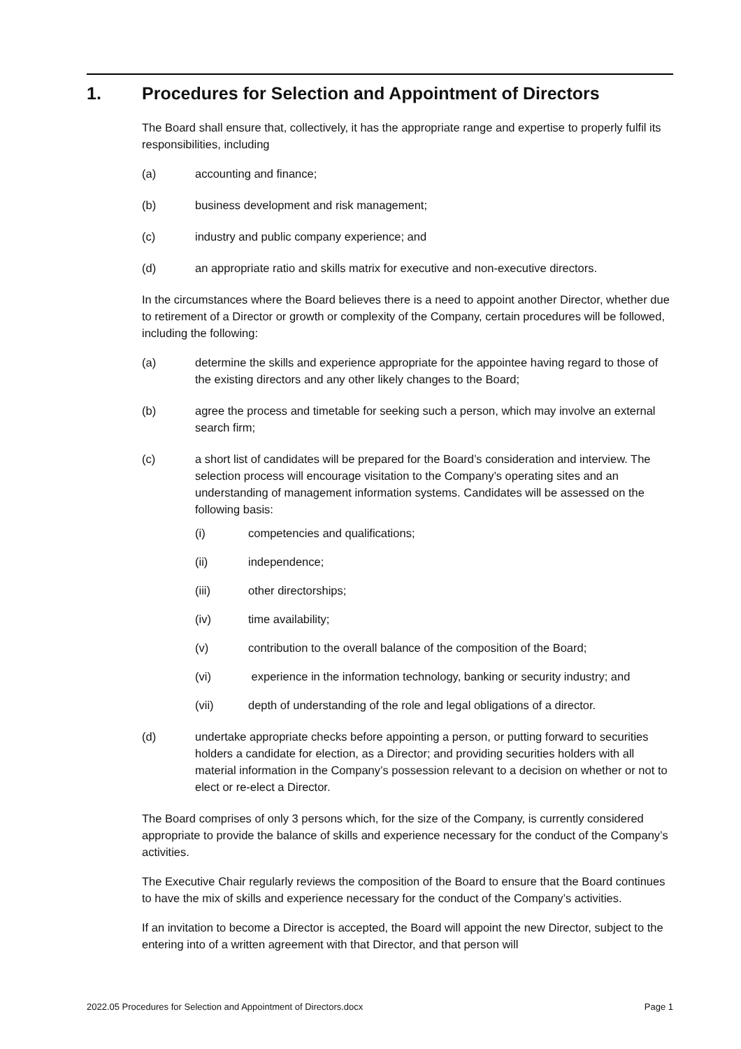1. Procedures for Selection and Appointment of Directors
The Board shall ensure that, collectively, it has the appropriate range and expertise to properly fulfil its responsibilities, including
(a) accounting and finance;
(b) business development and risk management;
(c) industry and public company experience; and
(d) an appropriate ratio and skills matrix for executive and non-executive directors.
In the circumstances where the Board believes there is a need to appoint another Director, whether due to retirement of a Director or growth or complexity of the Company, certain procedures will be followed, including the following:
(a) determine the skills and experience appropriate for the appointee having regard to those of the existing directors and any other likely changes to the Board;
(b) agree the process and timetable for seeking such a person, which may involve an external search firm;
(c) a short list of candidates will be prepared for the Board’s consideration and interview. The selection process will encourage visitation to the Company’s operating sites and an understanding of management information systems. Candidates will be assessed on the following basis:
(i) competencies and qualifications;
(ii) independence;
(iii) other directorships;
(iv) time availability;
(v) contribution to the overall balance of the composition of the Board;
(vi) experience in the information technology, banking or security industry; and
(vii) depth of understanding of the role and legal obligations of a director.
(d) undertake appropriate checks before appointing a person, or putting forward to securities holders a candidate for election, as a Director; and providing securities holders with all material information in the Company’s possession relevant to a decision on whether or not to elect or re-elect a Director.
The Board comprises of only 3 persons which, for the size of the Company, is currently considered appropriate to provide the balance of skills and experience necessary for the conduct of the Company’s activities.
The Executive Chair regularly reviews the composition of the Board to ensure that the Board continues to have the mix of skills and experience necessary for the conduct of the Company’s activities.
If an invitation to become a Director is accepted, the Board will appoint the new Director, subject to the entering into of a written agreement with that Director, and that person will
2022.05 Procedures for Selection and Appointment of Directors.docx Page 1